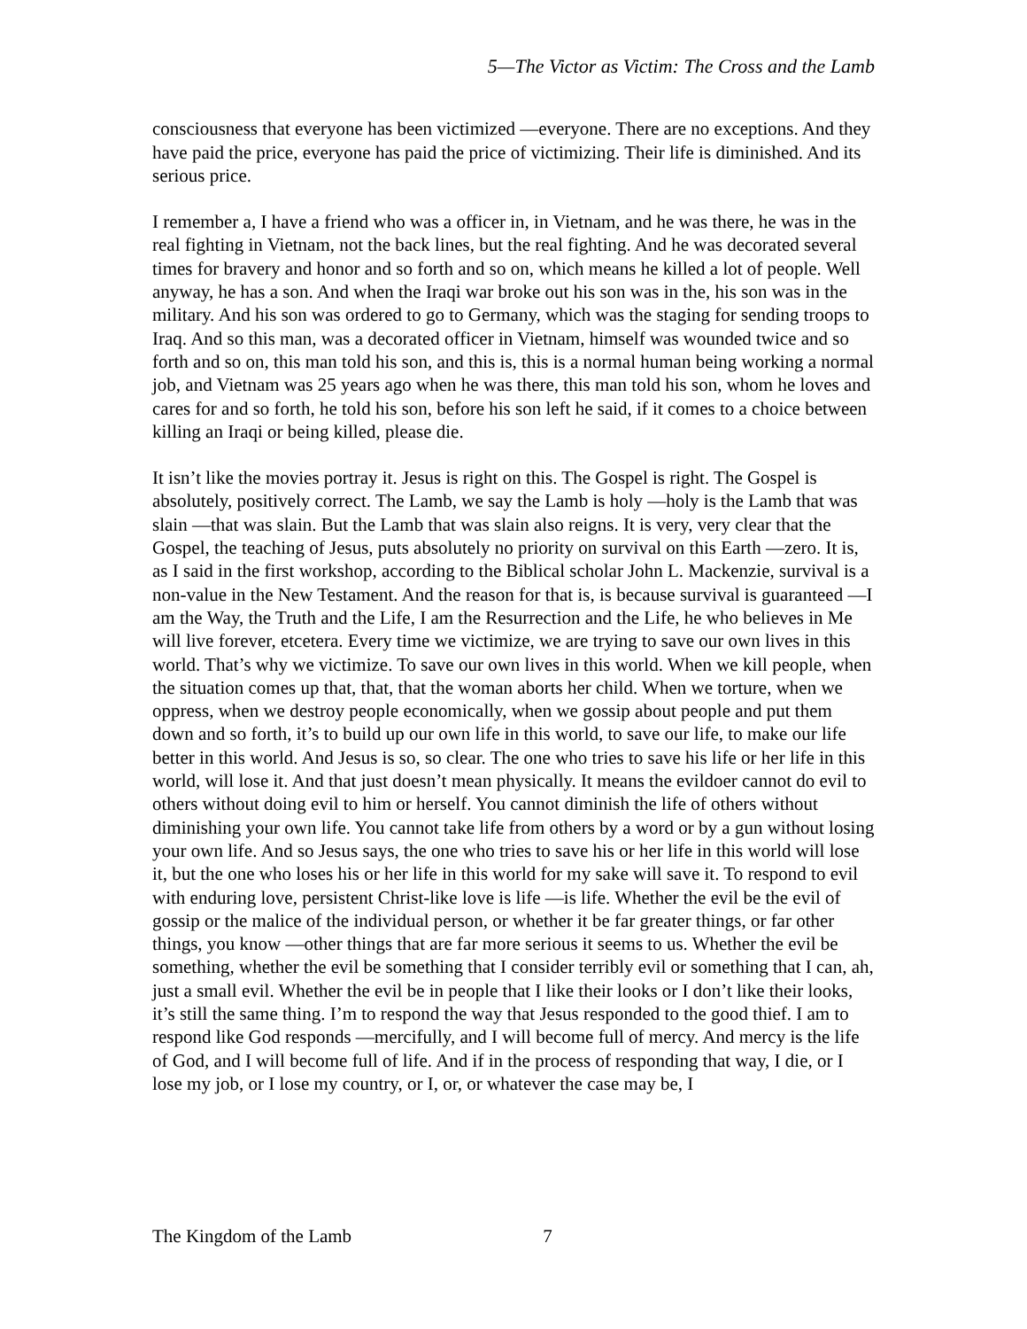5—The Victor as Victim: The Cross and the Lamb
consciousness that everyone has been victimized —everyone. There are no exceptions. And they have paid the price, everyone has paid the price of victimizing. Their life is diminished. And its serious price.
I remember a, I have a friend who was a officer in, in Vietnam, and he was there, he was in the real fighting in Vietnam, not the back lines, but the real fighting. And he was decorated several times for bravery and honor and so forth and so on, which means he killed a lot of people. Well anyway, he has a son. And when the Iraqi war broke out his son was in the, his son was in the military. And his son was ordered to go to Germany, which was the staging for sending troops to Iraq. And so this man, was a decorated officer in Vietnam, himself was wounded twice and so forth and so on, this man told his son, and this is, this is a normal human being working a normal job, and Vietnam was 25 years ago when he was there, this man told his son, whom he loves and cares for and so forth, he told his son, before his son left he said, if it comes to a choice between killing an Iraqi or being killed, please die.
It isn’t like the movies portray it. Jesus is right on this. The Gospel is right. The Gospel is absolutely, positively correct. The Lamb, we say the Lamb is holy —holy is the Lamb that was slain —that was slain. But the Lamb that was slain also reigns. It is very, very clear that the Gospel, the teaching of Jesus, puts absolutely no priority on survival on this Earth —zero. It is, as I said in the first workshop, according to the Biblical scholar John L. Mackenzie, survival is a non-value in the New Testament. And the reason for that is, is because survival is guaranteed —I am the Way, the Truth and the Life, I am the Resurrection and the Life, he who believes in Me will live forever, etcetera. Every time we victimize, we are trying to save our own lives in this world. That’s why we victimize. To save our own lives in this world. When we kill people, when the situation comes up that, that, that the woman aborts her child. When we torture, when we oppress, when we destroy people economically, when we gossip about people and put them down and so forth, it’s to build up our own life in this world, to save our life, to make our life better in this world. And Jesus is so, so clear. The one who tries to save his life or her life in this world, will lose it. And that just doesn’t mean physically. It means the evildoer cannot do evil to others without doing evil to him or herself. You cannot diminish the life of others without diminishing your own life. You cannot take life from others by a word or by a gun without losing your own life. And so Jesus says, the one who tries to save his or her life in this world will lose it, but the one who loses his or her life in this world for my sake will save it. To respond to evil with enduring love, persistent Christ-like love is life —is life. Whether the evil be the evil of gossip or the malice of the individual person, or whether it be far greater things, or far other things, you know —other things that are far more serious it seems to us. Whether the evil be something, whether the evil be something that I consider terribly evil or something that I can, ah, just a small evil. Whether the evil be in people that I like their looks or I don’t like their looks, it’s still the same thing. I’m to respond the way that Jesus responded to the good thief. I am to respond like God responds —mercifully, and I will become full of mercy. And mercy is the life of God, and I will become full of life. And if in the process of responding that way, I die, or I lose my job, or I lose my country, or I, or, or whatever the case may be, I
The Kingdom of the Lamb 7